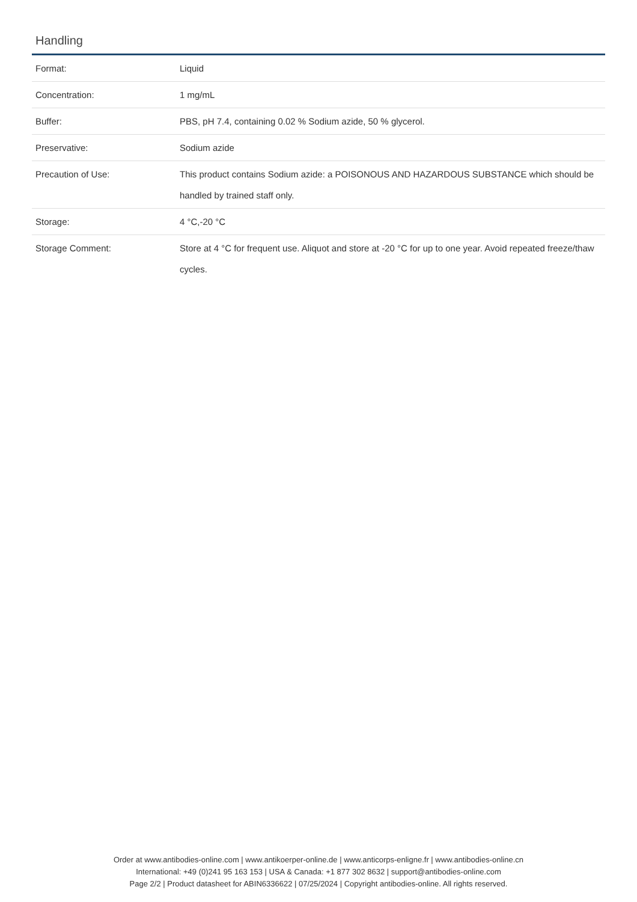Handling
| Format: | Liquid |
| Concentration: | 1 mg/mL |
| Buffer: | PBS, pH 7.4, containing 0.02 % Sodium azide, 50 % glycerol. |
| Preservative: | Sodium azide |
| Precaution of Use: | This product contains Sodium azide: a POISONOUS AND HAZARDOUS SUBSTANCE which should be handled by trained staff only. |
| Storage: | 4 °C,-20 °C |
| Storage Comment: | Store at 4 °C for frequent use. Aliquot and store at -20 °C for up to one year. Avoid repeated freeze/thaw cycles. |
Order at www.antibodies-online.com | www.antikoerper-online.de | www.anticorps-enligne.fr | www.antibodies-online.cn
International: +49 (0)241 95 163 153 | USA & Canada: +1 877 302 8632 | support@antibodies-online.com
Page 2/2 | Product datasheet for ABIN6336622 | 07/25/2024 | Copyright antibodies-online. All rights reserved.